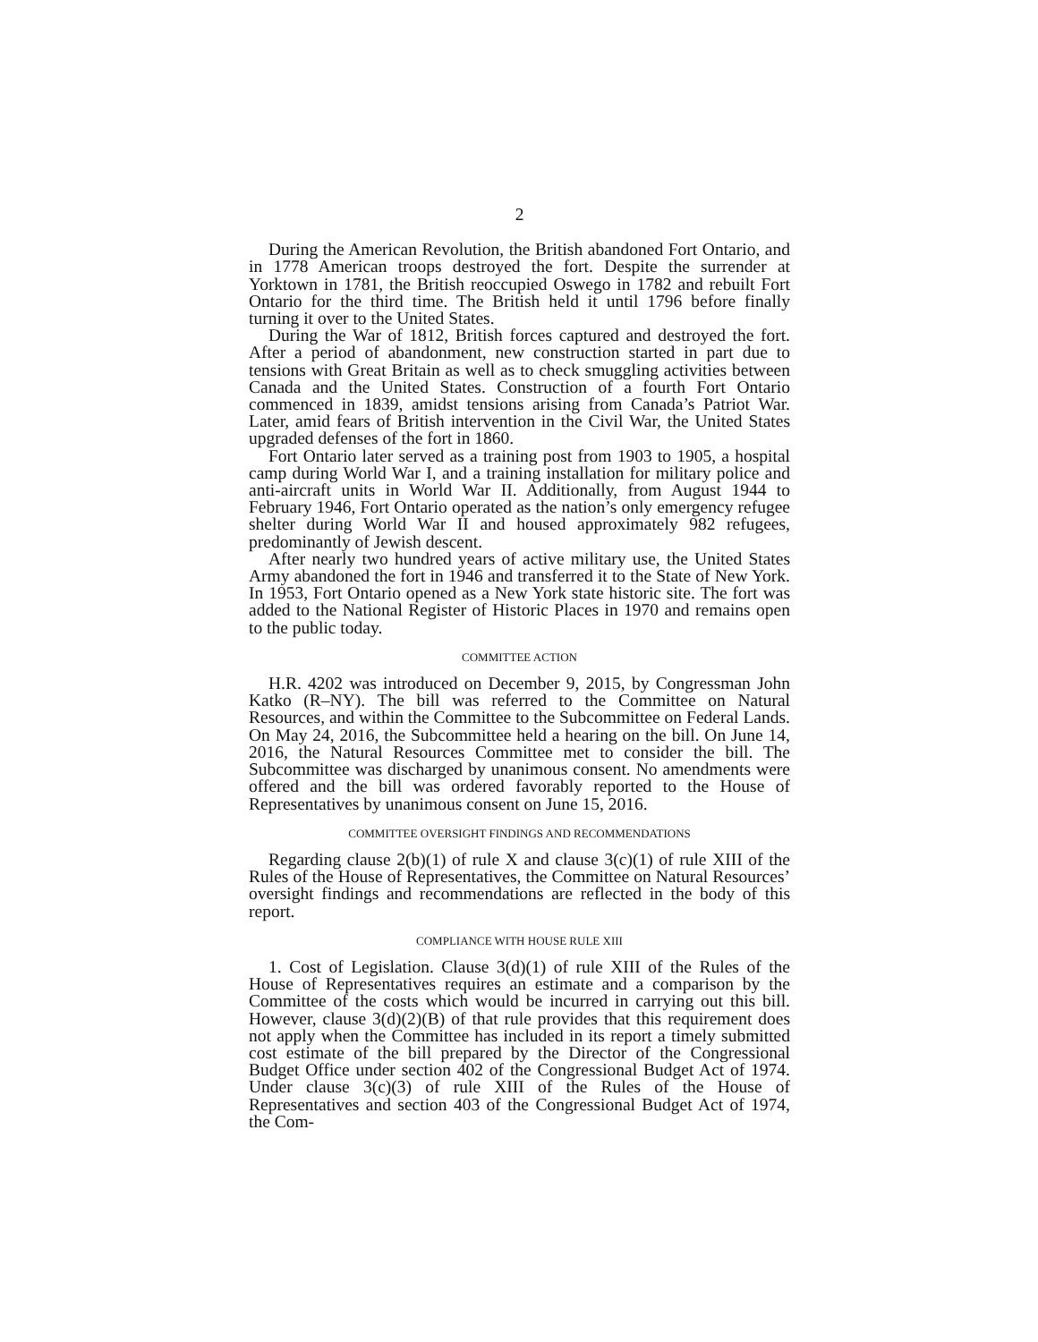2
During the American Revolution, the British abandoned Fort Ontario, and in 1778 American troops destroyed the fort. Despite the surrender at Yorktown in 1781, the British reoccupied Oswego in 1782 and rebuilt Fort Ontario for the third time. The British held it until 1796 before finally turning it over to the United States.
During the War of 1812, British forces captured and destroyed the fort. After a period of abandonment, new construction started in part due to tensions with Great Britain as well as to check smuggling activities between Canada and the United States. Construction of a fourth Fort Ontario commenced in 1839, amidst tensions arising from Canada’s Patriot War. Later, amid fears of British intervention in the Civil War, the United States upgraded defenses of the fort in 1860.
Fort Ontario later served as a training post from 1903 to 1905, a hospital camp during World War I, and a training installation for military police and anti-aircraft units in World War II. Additionally, from August 1944 to February 1946, Fort Ontario operated as the nation’s only emergency refugee shelter during World War II and housed approximately 982 refugees, predominantly of Jewish descent.
After nearly two hundred years of active military use, the United States Army abandoned the fort in 1946 and transferred it to the State of New York. In 1953, Fort Ontario opened as a New York state historic site. The fort was added to the National Register of Historic Places in 1970 and remains open to the public today.
COMMITTEE ACTION
H.R. 4202 was introduced on December 9, 2015, by Congressman John Katko (R–NY). The bill was referred to the Committee on Natural Resources, and within the Committee to the Subcommittee on Federal Lands. On May 24, 2016, the Subcommittee held a hearing on the bill. On June 14, 2016, the Natural Resources Committee met to consider the bill. The Subcommittee was discharged by unanimous consent. No amendments were offered and the bill was ordered favorably reported to the House of Representatives by unanimous consent on June 15, 2016.
COMMITTEE OVERSIGHT FINDINGS AND RECOMMENDATIONS
Regarding clause 2(b)(1) of rule X and clause 3(c)(1) of rule XIII of the Rules of the House of Representatives, the Committee on Natural Resources’ oversight findings and recommendations are reflected in the body of this report.
COMPLIANCE WITH HOUSE RULE XIII
1. Cost of Legislation. Clause 3(d)(1) of rule XIII of the Rules of the House of Representatives requires an estimate and a comparison by the Committee of the costs which would be incurred in carrying out this bill. However, clause 3(d)(2)(B) of that rule provides that this requirement does not apply when the Committee has included in its report a timely submitted cost estimate of the bill prepared by the Director of the Congressional Budget Office under section 402 of the Congressional Budget Act of 1974. Under clause 3(c)(3) of rule XIII of the Rules of the House of Representatives and section 403 of the Congressional Budget Act of 1974, the Com-